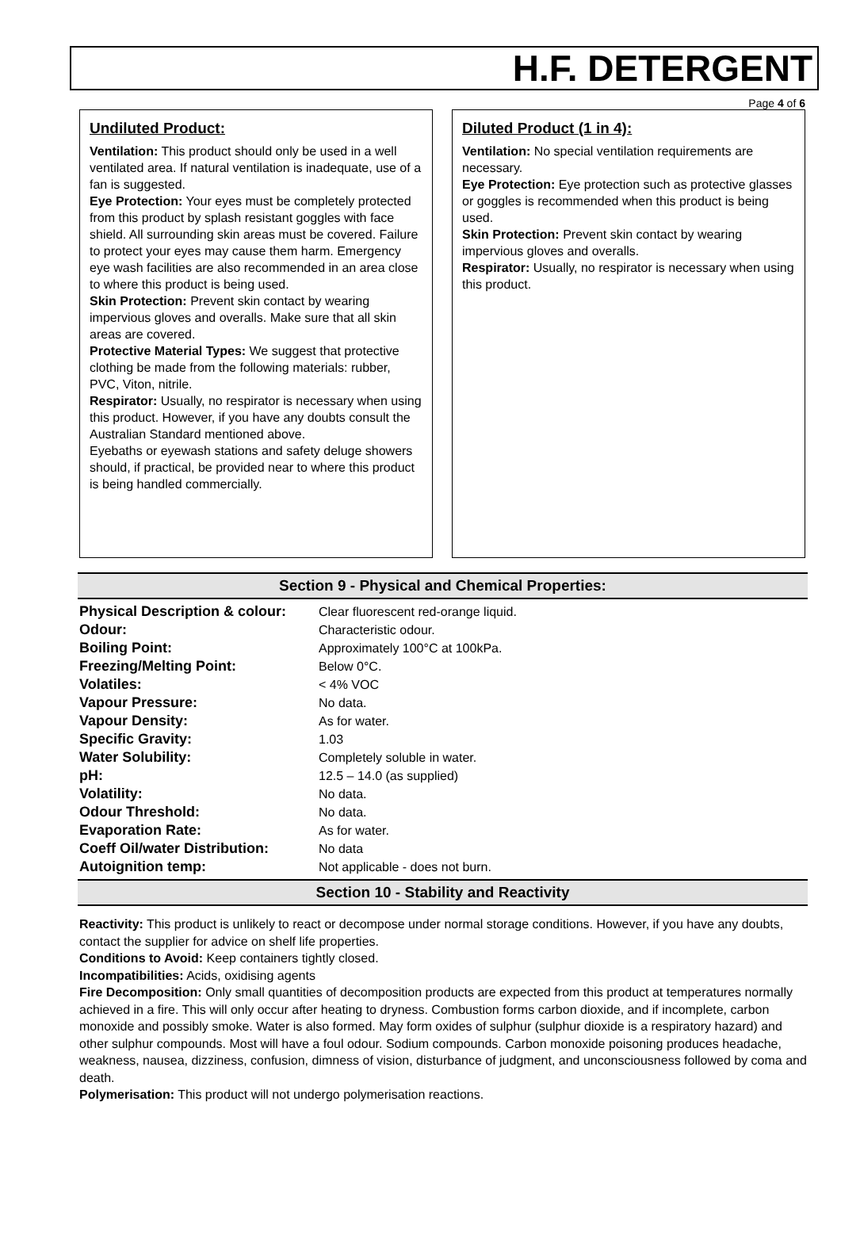H.F. DETERGENT
Page 4 of 6
Undiluted Product:
Ventilation: This product should only be used in a well ventilated area. If natural ventilation is inadequate, use of a fan is suggested.
Eye Protection: Your eyes must be completely protected from this product by splash resistant goggles with face shield. All surrounding skin areas must be covered. Failure to protect your eyes may cause them harm. Emergency eye wash facilities are also recommended in an area close to where this product is being used.
Skin Protection: Prevent skin contact by wearing impervious gloves and overalls. Make sure that all skin areas are covered.
Protective Material Types: We suggest that protective clothing be made from the following materials: rubber, PVC, Viton, nitrile.
Respirator: Usually, no respirator is necessary when using this product. However, if you have any doubts consult the Australian Standard mentioned above.
Eyebaths or eyewash stations and safety deluge showers should, if practical, be provided near to where this product is being handled commercially.
Diluted Product (1 in 4):
Ventilation: No special ventilation requirements are necessary.
Eye Protection: Eye protection such as protective glasses or goggles is recommended when this product is being used.
Skin Protection: Prevent skin contact by wearing impervious gloves and overalls.
Respirator: Usually, no respirator is necessary when using this product.
Section 9 - Physical and Chemical Properties:
| Physical Description & colour: | Clear fluorescent red-orange liquid. |
| Odour: | Characteristic odour. |
| Boiling Point: | Approximately 100°C at 100kPa. |
| Freezing/Melting Point: | Below 0°C. |
| Volatiles: | < 4% VOC |
| Vapour Pressure: | No data. |
| Vapour Density: | As for water. |
| Specific Gravity: | 1.03 |
| Water Solubility: | Completely soluble in water. |
| pH: | 12.5 – 14.0 (as supplied) |
| Volatility: | No data. |
| Odour Threshold: | No data. |
| Evaporation Rate: | As for water. |
| Coeff Oil/water Distribution: | No data |
| Autoignition temp: | Not applicable - does not burn. |
Section 10 - Stability and Reactivity
Reactivity: This product is unlikely to react or decompose under normal storage conditions. However, if you have any doubts, contact the supplier for advice on shelf life properties.
Conditions to Avoid: Keep containers tightly closed.
Incompatibilities: Acids, oxidising agents
Fire Decomposition: Only small quantities of decomposition products are expected from this product at temperatures normally achieved in a fire. This will only occur after heating to dryness. Combustion forms carbon dioxide, and if incomplete, carbon monoxide and possibly smoke. Water is also formed. May form oxides of sulphur (sulphur dioxide is a respiratory hazard) and other sulphur compounds. Most will have a foul odour. Sodium compounds. Carbon monoxide poisoning produces headache, weakness, nausea, dizziness, confusion, dimness of vision, disturbance of judgment, and unconsciousness followed by coma and death.
Polymerisation: This product will not undergo polymerisation reactions.